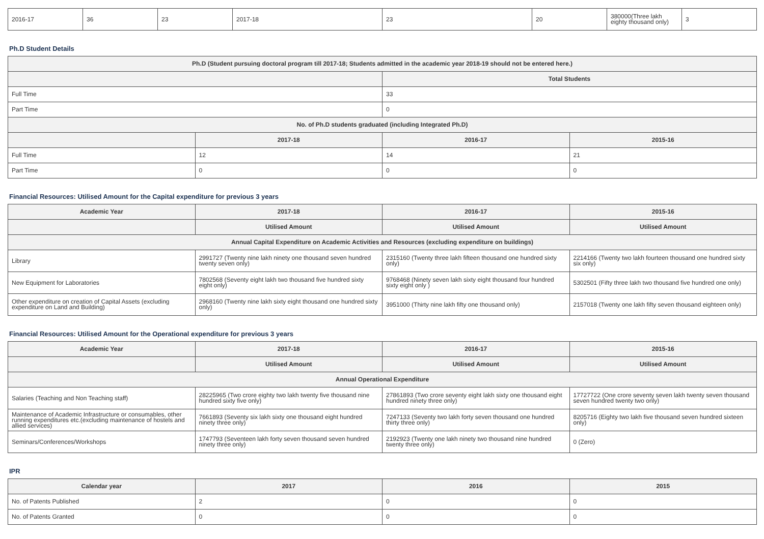| 2016-17 | 36 | 23 | 2017-18 | 23 | 20 | 380000(Three lakh eighty thousand only) | 3 |
Ph.D Student Details
| Ph.D (Student pursuing doctoral program till 2017-18; Students admitted in the academic year 2018-19 should not be entered here.) | | | |
| --- | --- | --- | --- |
| | | Total Students | |
| Full Time | | 33 | |
| Part Time | | 0 | |
| No. of Ph.D students graduated (including Integrated Ph.D) | | | |
| | 2017-18 | 2016-17 | 2015-16 |
| Full Time | 12 | 14 | 21 |
| Part Time | 0 | 0 | 0 |
Financial Resources: Utilised Amount for the Capital expenditure for previous 3 years
| Academic Year | 2017-18 | 2016-17 | 2015-16 |
| --- | --- | --- | --- |
| | Utilised Amount | Utilised Amount | Utilised Amount |
| Annual Capital Expenditure on Academic Activities and Resources (excluding expenditure on buildings) | | | |
| Library | 2991727 (Twenty nine lakh ninety one thousand seven hundred twenty seven only) | 2315160 (Twenty three lakh fifteen thousand one hundred sixty only) | 2214166 (Twenty two lakh fourteen thousand one hundred sixty six only) |
| New Equipment for Laboratories | 7802568 (Seventy eight lakh two thousand five hundred sixty eight only) | 9768468 (Ninety seven lakh sixty eight thousand four hundred sixty eight only ) | 5302501 (Fifty three lakh two thousand five hundred one only) |
| Other expenditure on creation of Capital Assets (excluding expenditure on Land and Building) | 2968160 (Twenty nine lakh sixty eight thousand one hundred sixty only) | 3951000 (Thirty nine lakh fifty one thousand only) | 2157018 (Twenty one lakh fifty seven thousand eighteen only) |
Financial Resources: Utilised Amount for the Operational expenditure for previous 3 years
| Academic Year | 2017-18 | 2016-17 | 2015-16 |
| --- | --- | --- | --- |
| | Utilised Amount | Utilised Amount | Utilised Amount |
| Annual Operational Expenditure | | | |
| Salaries (Teaching and Non Teaching staff) | 28225965 (Two crore eighty two lakh twenty five thousand nine hundred sixty five only) | 27861893 (Two crore seventy eight lakh sixty one thousand eight hundred ninety three only) | 17727722 (One crore seventy seven lakh twenty seven thousand seven hundred twenty two only) |
| Maintenance of Academic Infrastructure or consumables, other running expenditures etc.(excluding maintenance of hostels and allied services) | 7661893 (Seventy six lakh sixty one thousand eight hundred ninety three only) | 7247133 (Seventy two lakh forty seven thousand one hundred thirty three only) | 8205716 (Eighty two lakh five thousand seven hundred sixteen only) |
| Seminars/Conferences/Workshops | 1747793 (Seventeen lakh forty seven thousand seven hundred ninety three only) | 2192923 (Twenty one lakh ninety two thousand nine hundred twenty three only) | 0 (Zero) |
IPR
| Calendar year | 2017 | 2016 | 2015 |
| --- | --- | --- | --- |
| No. of Patents Published | 2 | 0 | 0 |
| No. of Patents Granted | 0 | 0 | 0 |